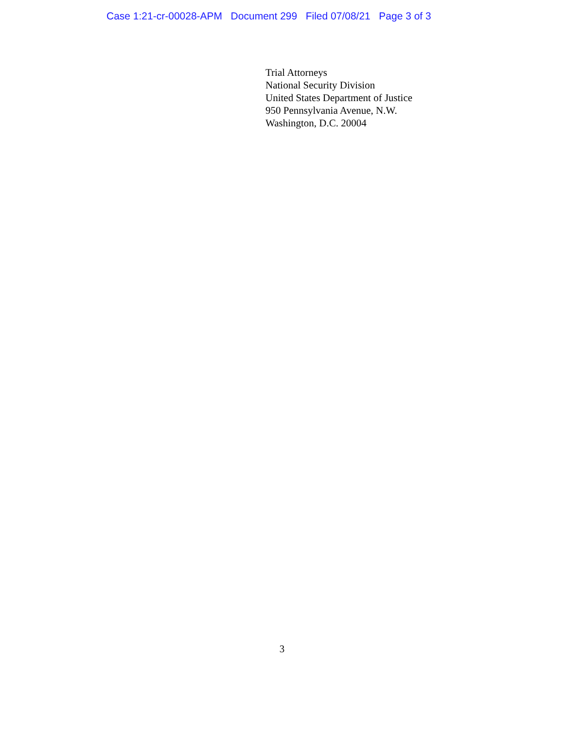Case 1:21-cr-00028-APM Document 299 Filed 07/08/21 Page 3 of 3
Trial Attorneys
National Security Division
United States Department of Justice
950 Pennsylvania Avenue, N.W.
Washington, D.C. 20004
3